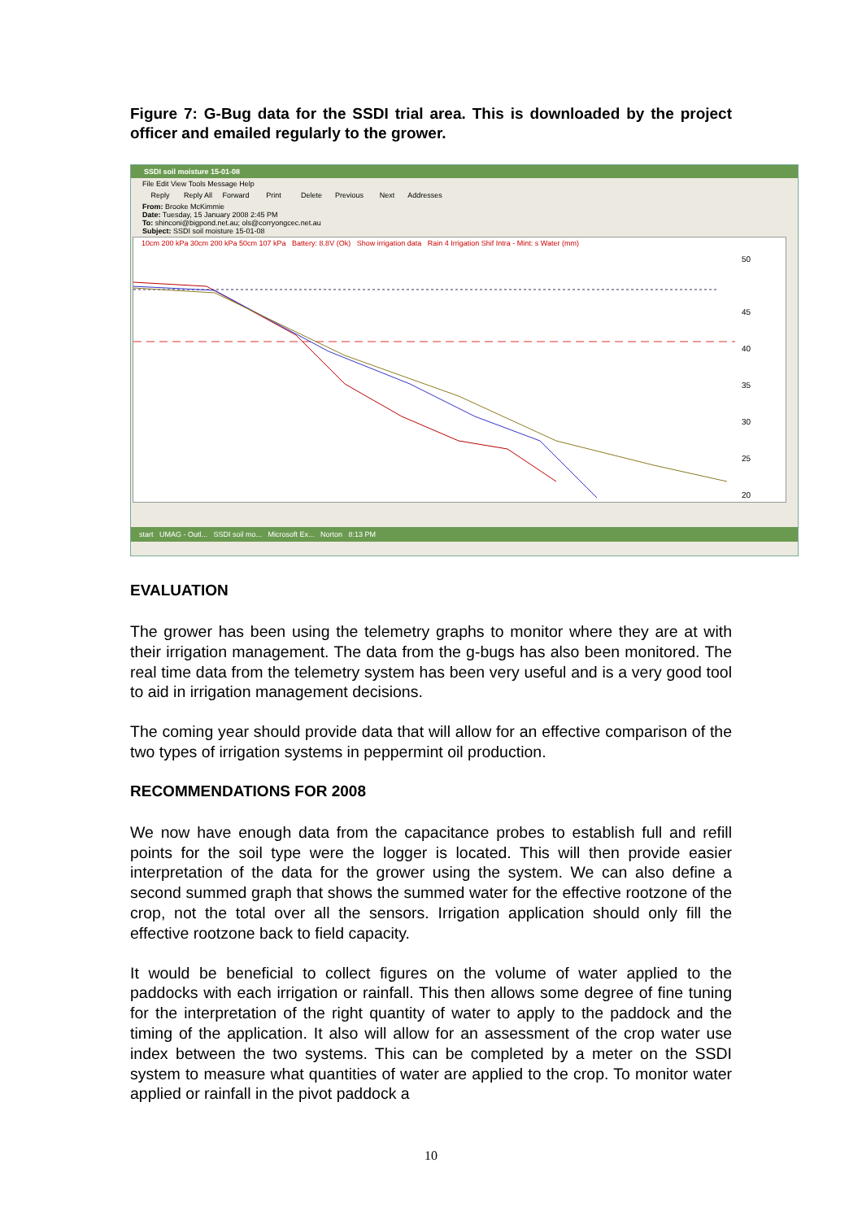Figure 7: G-Bug data for the SSDI trial area. This is downloaded by the project officer and emailed regularly to the grower.
SSDI soil moisture 15-01-08
File Edit View Tools Message Help
Reply Reply All Forward Print Delete Previous Next Addresses
From: Brooke McKimmie
Date: Tuesday, 15 January 2008 2:45 PM
To: shinconi@bigpond.net.au; ols@corryongcec.net.au
Subject: SSDI soil moisture 15-01-08
10cm 200 kPa 30cm 200 kPa 50cm 107 kPa Battery: 8.8V (Ok) Show irrigation data Rain 4 Irrigation Shif Intra - Mint: s Water (mm)
50
45
40
35
30
25
20
start UMAG - Outl... SSDI soil mo... Microsoft Ex... Norton 8:13 PM
EVALUATION
The grower has been using the telemetry graphs to monitor where they are at with their irrigation management. The data from the g-bugs has also been monitored. The real time data from the telemetry system has been very useful and is a very good tool to aid in irrigation management decisions.
The coming year should provide data that will allow for an effective comparison of the two types of irrigation systems in peppermint oil production.
RECOMMENDATIONS FOR 2008
We now have enough data from the capacitance probes to establish full and refill points for the soil type were the logger is located. This will then provide easier interpretation of the data for the grower using the system. We can also define a second summed graph that shows the summed water for the effective rootzone of the crop, not the total over all the sensors. Irrigation application should only fill the effective rootzone back to field capacity.
It would be beneficial to collect figures on the volume of water applied to the paddocks with each irrigation or rainfall. This then allows some degree of fine tuning for the interpretation of the right quantity of water to apply to the paddock and the timing of the application. It also will allow for an assessment of the crop water use index between the two systems. This can be completed by a meter on the SSDI system to measure what quantities of water are applied to the crop. To monitor water applied or rainfall in the pivot paddock a
10